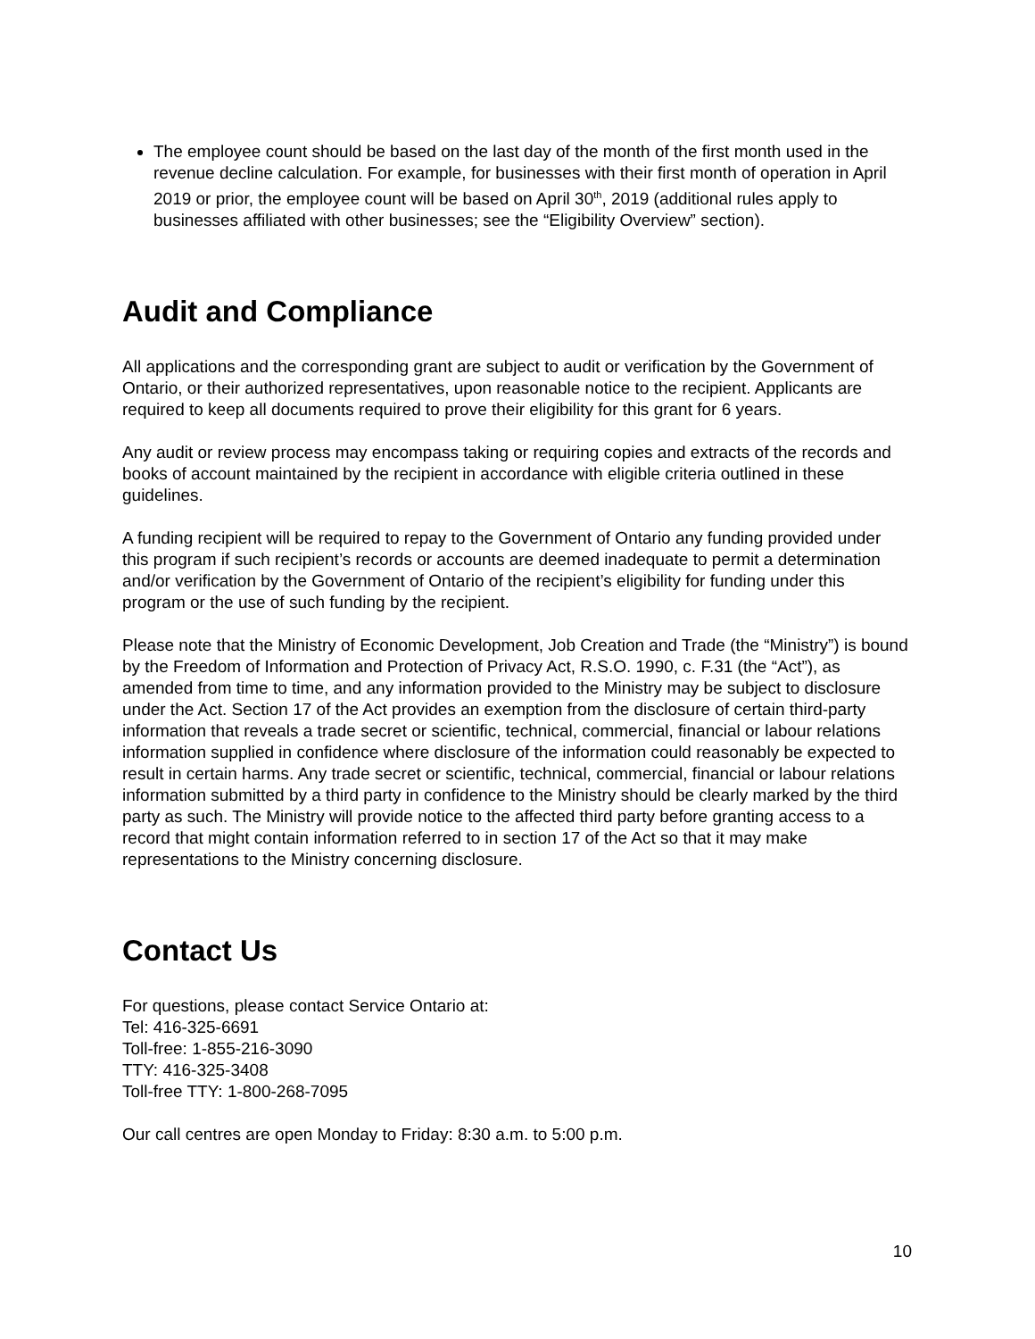The employee count should be based on the last day of the month of the first month used in the revenue decline calculation. For example, for businesses with their first month of operation in April 2019 or prior, the employee count will be based on April 30<sup>th</sup>, 2019 (additional rules apply to businesses affiliated with other businesses; see the “Eligibility Overview” section).
Audit and Compliance
All applications and the corresponding grant are subject to audit or verification by the Government of Ontario, or their authorized representatives, upon reasonable notice to the recipient. Applicants are required to keep all documents required to prove their eligibility for this grant for 6 years.
Any audit or review process may encompass taking or requiring copies and extracts of the records and books of account maintained by the recipient in accordance with eligible criteria outlined in these guidelines.
A funding recipient will be required to repay to the Government of Ontario any funding provided under this program if such recipient’s records or accounts are deemed inadequate to permit a determination and/or verification by the Government of Ontario of the recipient’s eligibility for funding under this program or the use of such funding by the recipient.
Please note that the Ministry of Economic Development, Job Creation and Trade (the “Ministry”) is bound by the Freedom of Information and Protection of Privacy Act, R.S.O. 1990, c. F.31 (the “Act”), as amended from time to time, and any information provided to the Ministry may be subject to disclosure under the Act. Section 17 of the Act provides an exemption from the disclosure of certain third-party information that reveals a trade secret or scientific, technical, commercial, financial or labour relations information supplied in confidence where disclosure of the information could reasonably be expected to result in certain harms. Any trade secret or scientific, technical, commercial, financial or labour relations information submitted by a third party in confidence to the Ministry should be clearly marked by the third party as such. The Ministry will provide notice to the affected third party before granting access to a record that might contain information referred to in section 17 of the Act so that it may make representations to the Ministry concerning disclosure.
Contact Us
For questions, please contact Service Ontario at:
Tel: 416-325-6691
Toll-free: 1-855-216-3090
TTY: 416-325-3408
Toll-free TTY: 1-800-268-7095
Our call centres are open Monday to Friday: 8:30 a.m. to 5:00 p.m.
10